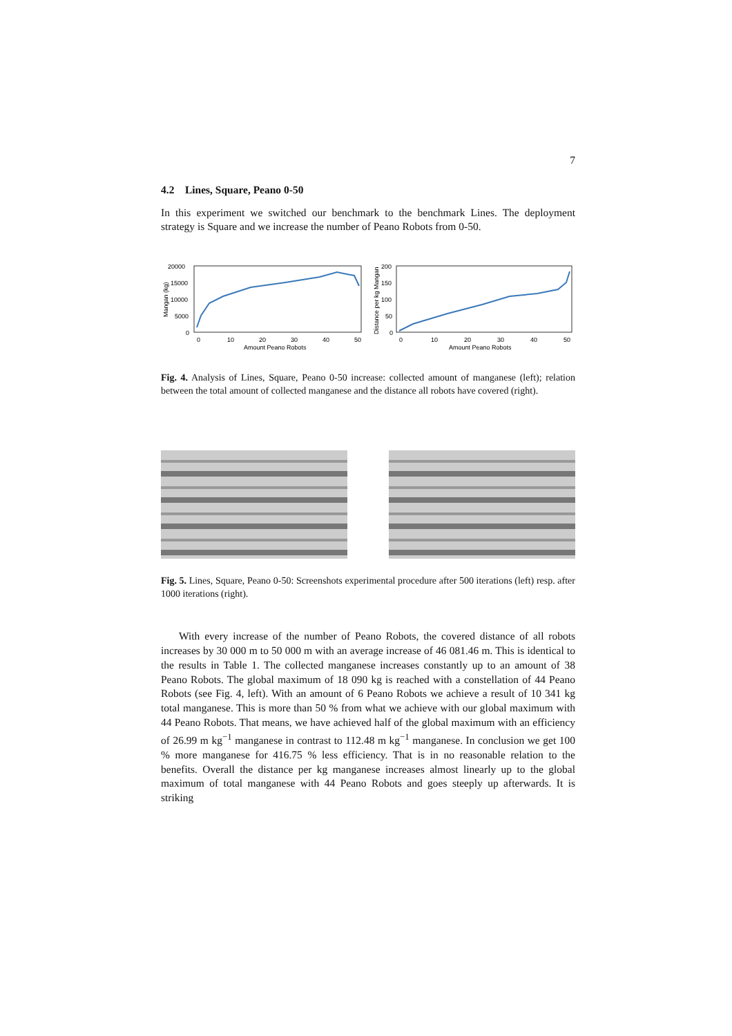7
4.2 Lines, Square, Peano 0-50
In this experiment we switched our benchmark to the benchmark Lines. The deployment strategy is Square and we increase the number of Peano Robots from 0-50.
20000
15000
10000
5000
0
Mangan (kg)
0
10
20
30
40
50
Amount Peano Robots
200
150
100
50
0
Distance per kg Mangan
0
10
20
30
40
50
Amount Peano Robots
Fig. 4. Analysis of Lines, Square, Peano 0-50 increase: collected amount of manganese (left); relation between the total amount of collected manganese and the distance all robots have covered (right).
Fig. 5. Lines, Square, Peano 0-50: Screenshots experimental procedure after 500 iterations (left) resp. after 1000 iterations (right).
With every increase of the number of Peano Robots, the covered distance of all robots increases by 30 000 m to 50 000 m with an average increase of 46 081.46 m. This is identical to the results in Table 1. The collected manganese increases constantly up to an amount of 38 Peano Robots. The global maximum of 18 090 kg is reached with a constellation of 44 Peano Robots (see Fig. 4, left). With an amount of 6 Peano Robots we achieve a result of 10 341 kg total manganese. This is more than 50 % from what we achieve with our global maximum with 44 Peano Robots. That means, we have achieved half of the global maximum with an efficiency of 26.99 m kg<sup>−1</sup> manganese in contrast to 112.48 m kg<sup>−1</sup> manganese. In conclusion we get 100 % more manganese for 416.75 % less efficiency. That is in no reasonable relation to the benefits. Overall the distance per kg manganese increases almost linearly up to the global maximum of total manganese with 44 Peano Robots and goes steeply up afterwards. It is striking